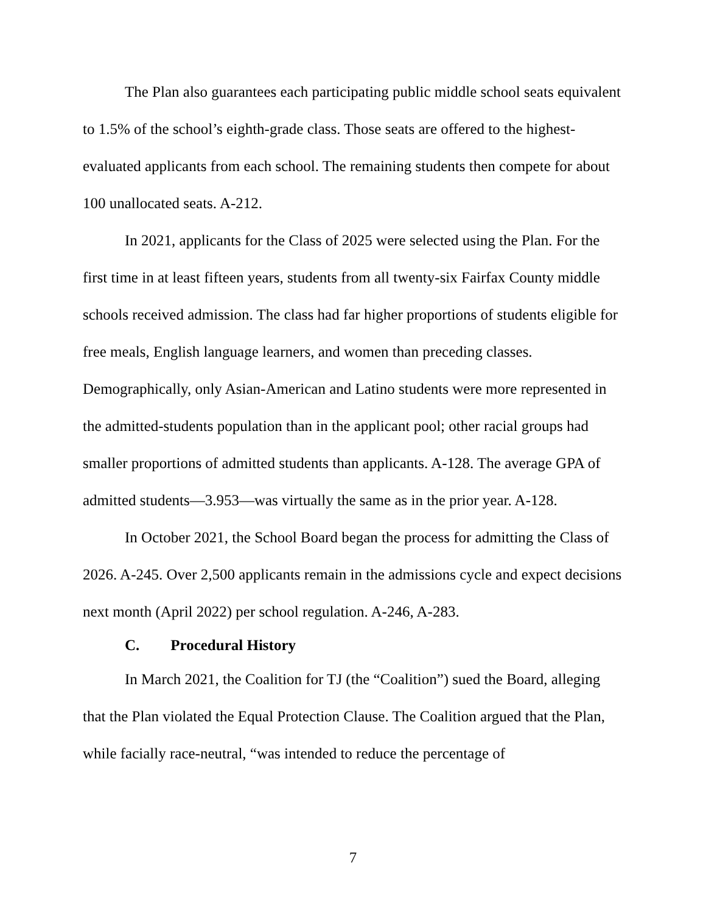The Plan also guarantees each participating public middle school seats equivalent to 1.5% of the school’s eighth-grade class. Those seats are offered to the highest-evaluated applicants from each school. The remaining students then compete for about 100 unallocated seats. A-212.
In 2021, applicants for the Class of 2025 were selected using the Plan. For the first time in at least fifteen years, students from all twenty-six Fairfax County middle schools received admission. The class had far higher proportions of students eligible for free meals, English language learners, and women than preceding classes. Demographically, only Asian-American and Latino students were more represented in the admitted-students population than in the applicant pool; other racial groups had smaller proportions of admitted students than applicants. A-128. The average GPA of admitted students—3.953—was virtually the same as in the prior year. A-128.
In October 2021, the School Board began the process for admitting the Class of 2026. A-245. Over 2,500 applicants remain in the admissions cycle and expect decisions next month (April 2022) per school regulation. A-246, A-283.
C. Procedural History
In March 2021, the Coalition for TJ (the “Coalition”) sued the Board, alleging that the Plan violated the Equal Protection Clause. The Coalition argued that the Plan, while facially race-neutral, “was intended to reduce the percentage of
7